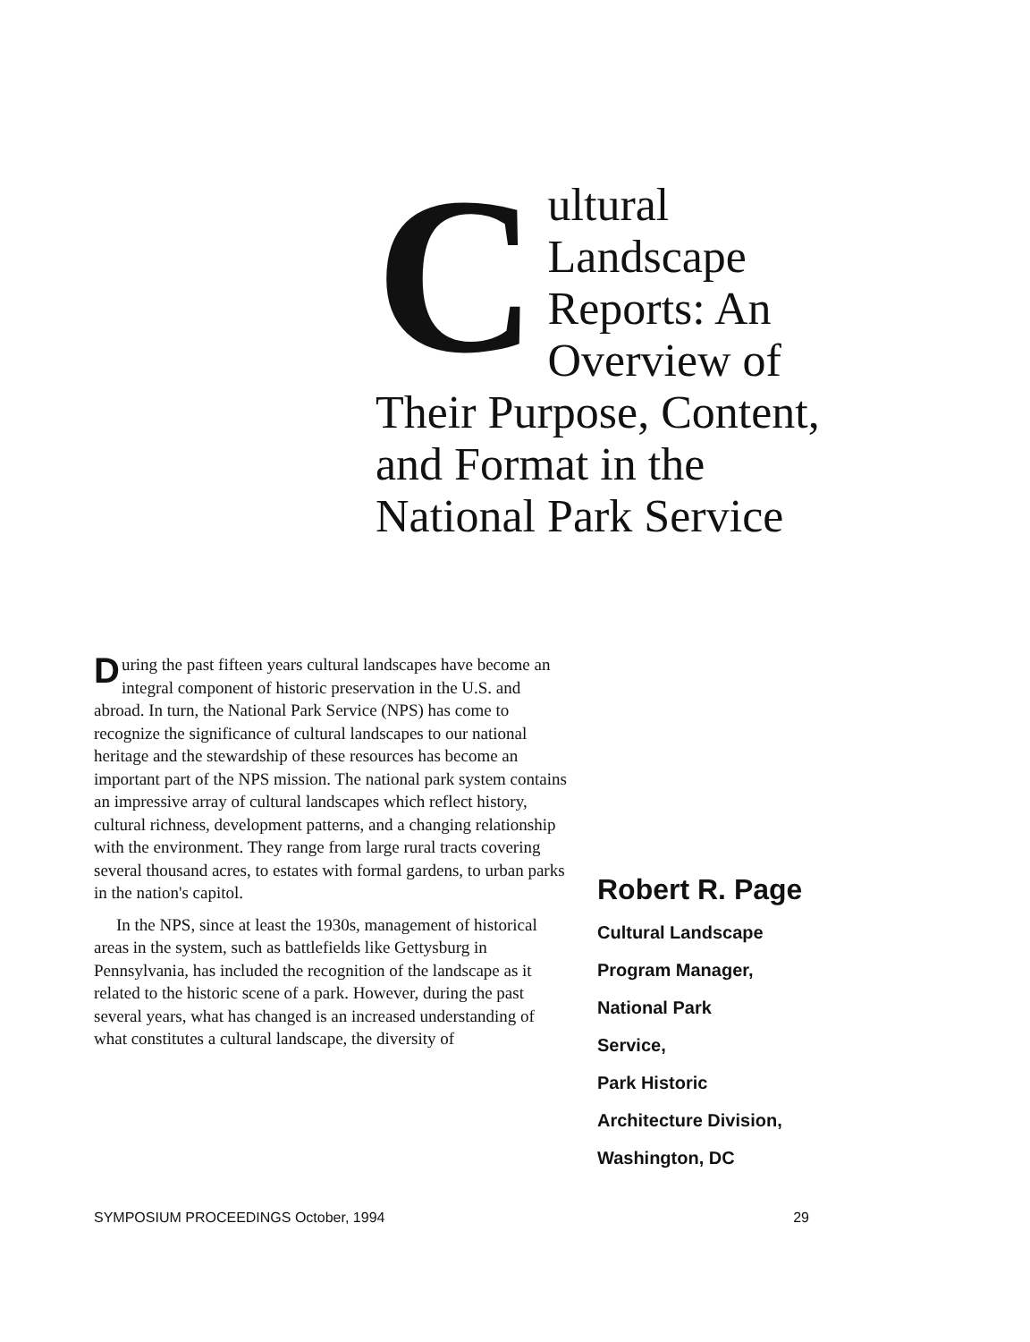Cultural Landscape Reports: An Overview of Their Purpose, Content, and Format in the National Park Service
During the past fifteen years cultural landscapes have become an integral component of historic preservation in the U.S. and abroad. In turn, the National Park Service (NPS) has come to recognize the significance of cultural landscapes to our national heritage and the stewardship of these resources has become an important part of the NPS mission. The national park system contains an impressive array of cultural landscapes which reflect history, cultural richness, development patterns, and a changing relationship with the environment. They range from large rural tracts covering several thousand acres, to estates with formal gardens, to urban parks in the nation's capitol.
In the NPS, since at least the 1930s, management of historical areas in the system, such as battlefields like Gettysburg in Pennsylvania, has included the recognition of the landscape as it related to the historic scene of a park. However, during the past several years, what has changed is an increased understanding of what constitutes a cultural landscape, the diversity of
Robert R. Page
Cultural Landscape
Program Manager,
National Park
Service,
Park Historic
Architecture Division,
Washington, DC
SYMPOSIUM PROCEEDINGS October, 1994 29